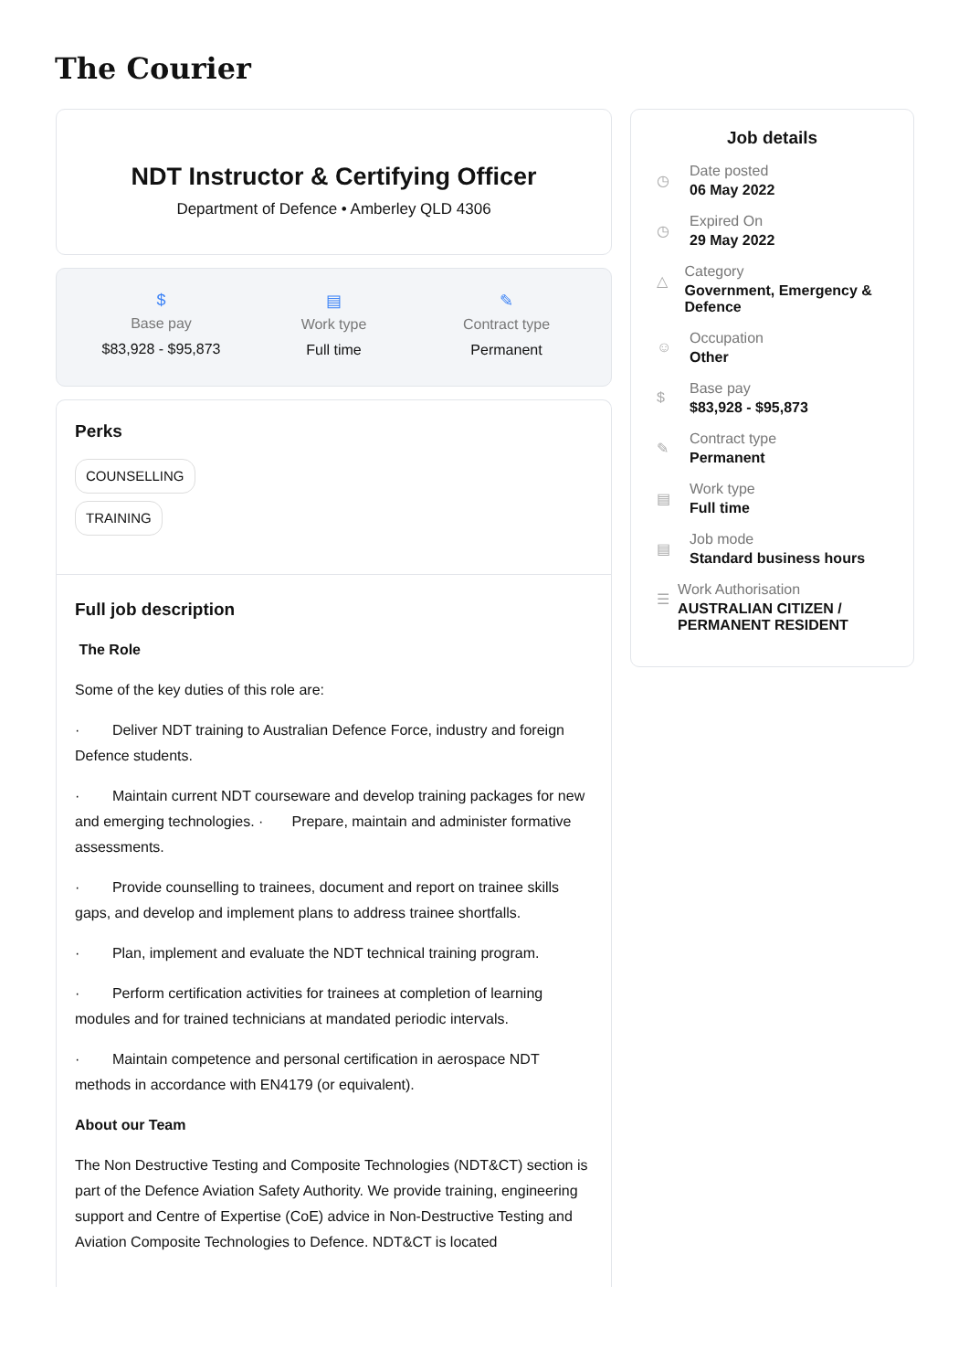The Courier
NDT Instructor & Certifying Officer
Department of Defence • Amberley QLD 4306
$
Base pay
$83,928 - $95,873
▤
Work type
Full time
✎
Contract type
Permanent
Perks
COUNSELLING
TRAINING
Full job description
The Role
Some of the key duties of this role are:
· Deliver NDT training to Australian Defence Force, industry and foreign Defence students.
· Maintain current NDT courseware and develop training packages for new and emerging technologies. · Prepare, maintain and administer formative assessments.
· Provide counselling to trainees, document and report on trainee skills gaps, and develop and implement plans to address trainee shortfalls.
· Plan, implement and evaluate the NDT technical training program.
· Perform certification activities for trainees at completion of learning modules and for trained technicians at mandated periodic intervals.
· Maintain competence and personal certification in aerospace NDT methods in accordance with EN4179 (or equivalent).
About our Team
The Non Destructive Testing and Composite Technologies (NDT&CT) section is part of the Defence Aviation Safety Authority. We provide training, engineering support and Centre of Expertise (CoE) advice in Non-Destructive Testing and Aviation Composite Technologies to Defence. NDT&CT is located
Job details
◷
Date posted
06 May 2022
◷
Expired On
29 May 2022
△
Category
Government, Emergency & Defence
☺
Occupation
Other
$
Base pay
$83,928 - $95,873
✎
Contract type
Permanent
▤
Work type
Full time
▤
Job mode
Standard business hours
☰
Work Authorisation
AUSTRALIAN CITIZEN / PERMANENT RESIDENT